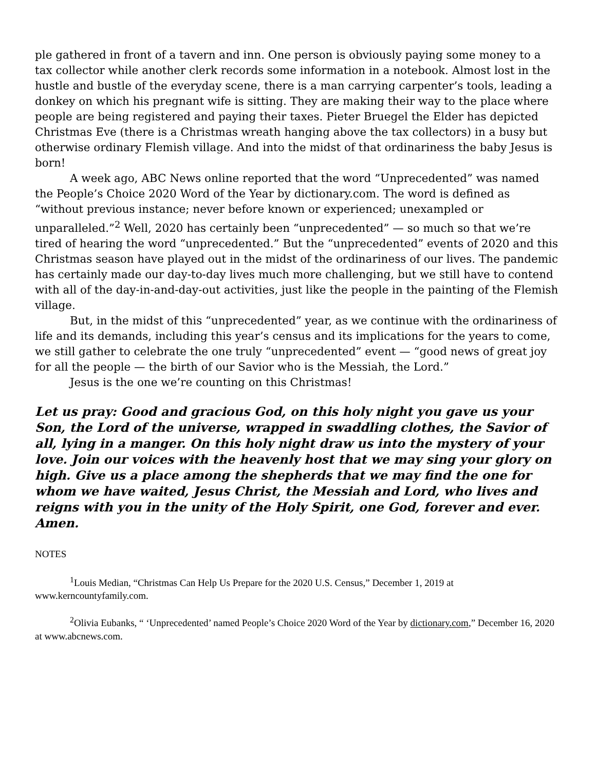ple gathered in front of a tavern and inn. One person is obviously paying some money to a tax collector while another clerk records some information in a notebook. Almost lost in the hustle and bustle of the everyday scene, there is a man carrying carpenter’s tools, leading a donkey on which his pregnant wife is sitting. They are making their way to the place where people are being registered and paying their taxes. Pieter Bruegel the Elder has depicted Christmas Eve (there is a Christmas wreath hanging above the tax collectors) in a busy but otherwise ordinary Flemish village. And into the midst of that ordinariness the baby Jesus is born!
A week ago, ABC News online reported that the word “Unprecedented” was named the People’s Choice 2020 Word of the Year by dictionary.com. The word is defined as “without previous instance; never before known or experienced; unexampled or unparalleled.”<sup>2</sup> Well, 2020 has certainly been “unprecedented” — so much so that we’re tired of hearing the word “unprecedented.” But the “unprecedented” events of 2020 and this Christmas season have played out in the midst of the ordinariness of our lives. The pandemic has certainly made our day-to-day lives much more challenging, but we still have to contend with all of the day-in-and-day-out activities, just like the people in the painting of the Flemish village.
But, in the midst of this “unprecedented” year, as we continue with the ordinariness of life and its demands, including this year’s census and its implications for the years to come, we still gather to celebrate the one truly “unprecedented” event — “good news of great joy for all the people — the birth of our Savior who is the Messiah, the Lord.”
Jesus is the one we’re counting on this Christmas!
Let us pray: Good and gracious God, on this holy night you gave us your Son, the Lord of the universe, wrapped in swaddling clothes, the Savior of all, lying in a manger. On this holy night draw us into the mystery of your love. Join our voices with the heavenly host that we may sing your glory on high. Give us a place among the shepherds that we may find the one for whom we have waited, Jesus Christ, the Messiah and Lord, who lives and reigns with you in the unity of the Holy Spirit, one God, forever and ever. Amen.
NOTES
<sup>1</sup> Louis Median, “Christmas Can Help Us Prepare for the 2020 U.S. Census,” December 1, 2019 at www.kerncountyfamily.com.
<sup>2</sup> Olivia Eubanks, “ ‘Unprecedented’ named People’s Choice 2020 Word of the Year by dictionary.com,” December 16, 2020 at www.abcnews.com.